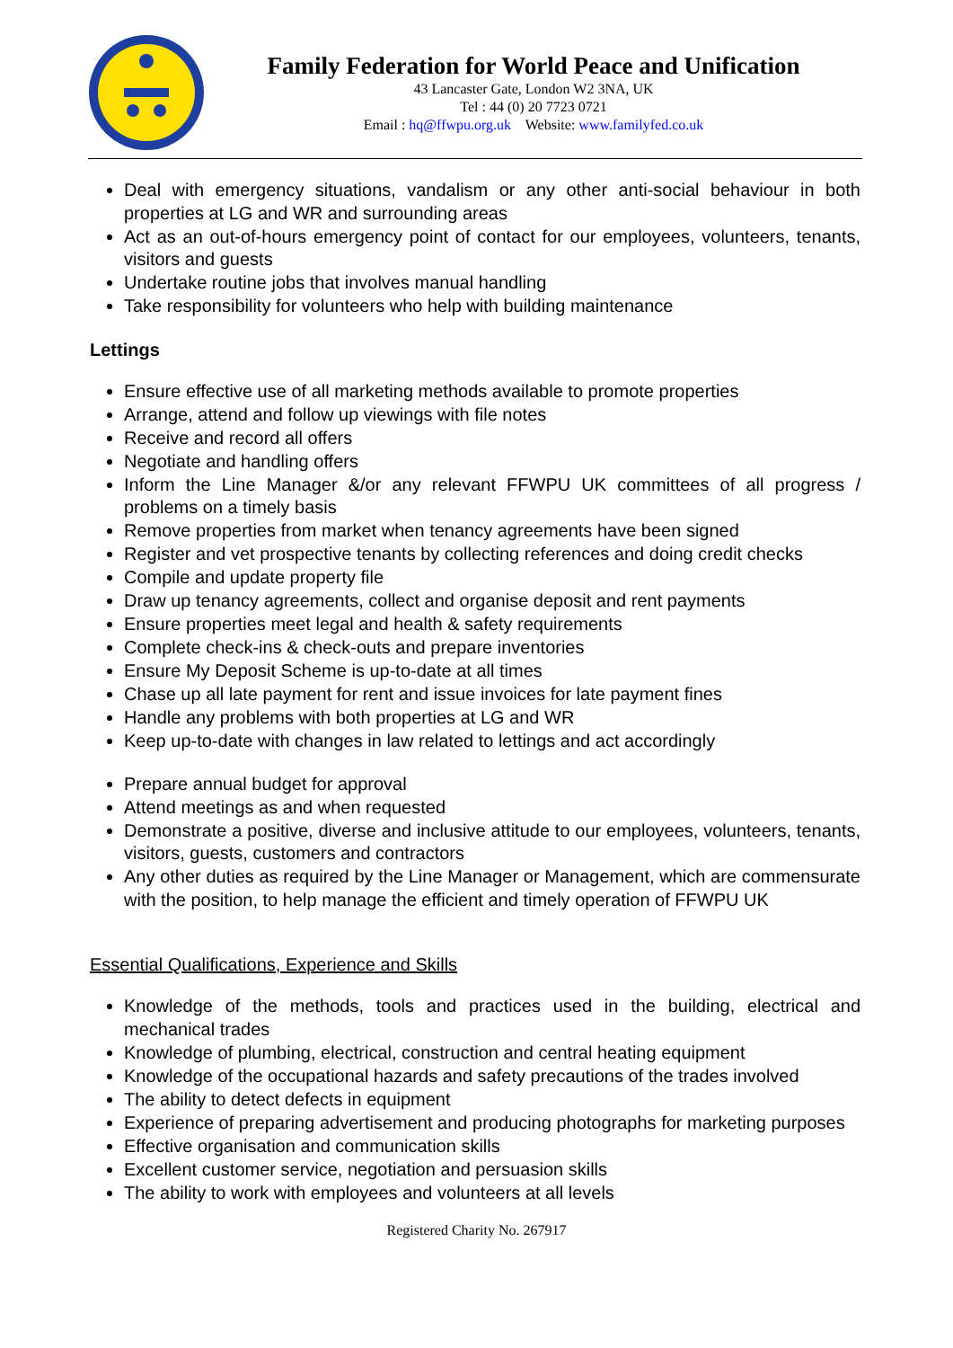Family Federation for World Peace and Unification
43 Lancaster Gate, London W2 3NA, UK
Tel : 44 (0) 20 7723 0721
Email : hq@ffwpu.org.uk Website: www.familyfed.co.uk
Deal with emergency situations, vandalism or any other anti-social behaviour in both properties at LG and WR and surrounding areas
Act as an out-of-hours emergency point of contact for our employees, volunteers, tenants, visitors and guests
Undertake routine jobs that involves manual handling
Take responsibility for volunteers who help with building maintenance
Lettings
Ensure effective use of all marketing methods available to promote properties
Arrange, attend and follow up viewings with file notes
Receive and record all offers
Negotiate and handling offers
Inform the Line Manager &/or any relevant FFWPU UK committees of all progress / problems on a timely basis
Remove properties from market when tenancy agreements have been signed
Register and vet prospective tenants by collecting references and doing credit checks
Compile and update property file
Draw up tenancy agreements, collect and organise deposit and rent payments
Ensure properties meet legal and health & safety requirements
Complete check-ins & check-outs and prepare inventories
Ensure My Deposit Scheme is up-to-date at all times
Chase up all late payment for rent and issue invoices for late payment fines
Handle any problems with both properties at LG and WR
Keep up-to-date with changes in law related to lettings and act accordingly
Prepare annual budget for approval
Attend meetings as and when requested
Demonstrate a positive, diverse and inclusive attitude to our employees, volunteers, tenants, visitors, guests, customers and contractors
Any other duties as required by the Line Manager or Management, which are commensurate with the position, to help manage the efficient and timely operation of FFWPU UK
Essential Qualifications, Experience and Skills
Knowledge of the methods, tools and practices used in the building, electrical and mechanical trades
Knowledge of plumbing, electrical, construction and central heating equipment
Knowledge of the occupational hazards and safety precautions of the trades involved
The ability to detect defects in equipment
Experience of preparing advertisement and producing photographs for marketing purposes
Effective organisation and communication skills
Excellent customer service, negotiation and persuasion skills
The ability to work with employees and volunteers at all levels
Registered Charity No. 267917